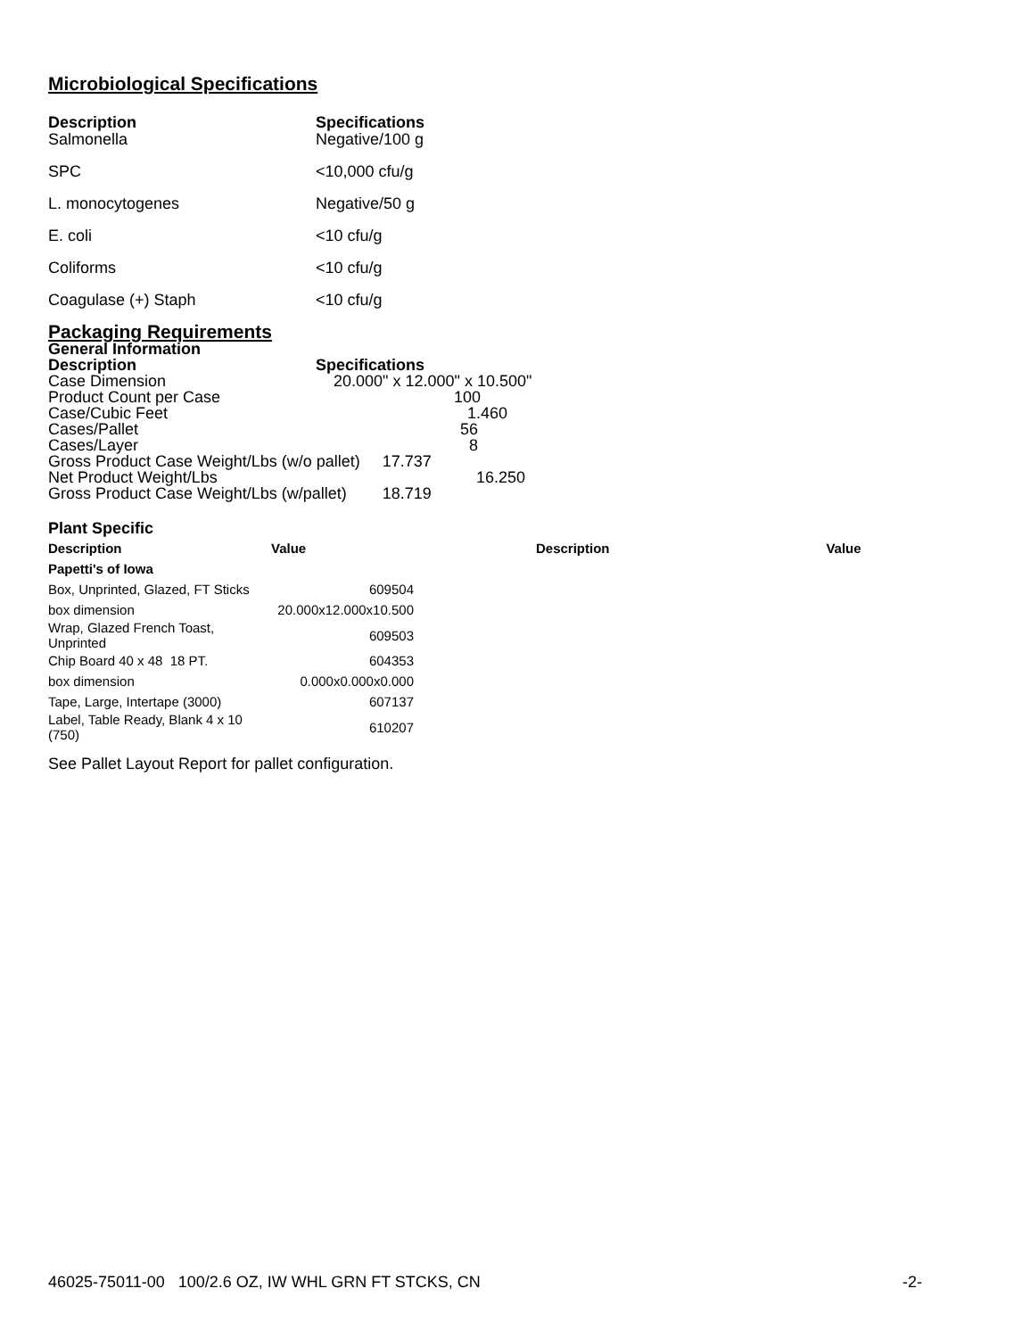Microbiological Specifications
| Description | Specifications |
| --- | --- |
| Salmonella | Negative/100 g |
| SPC | <10,000 cfu/g |
| L. monocytogenes | Negative/50 g |
| E. coli | <10 cfu/g |
| Coliforms | <10 cfu/g |
| Coagulase (+) Staph | <10 cfu/g |
Packaging Requirements
General Information
| Description | Specifications |
| Case Dimension | 20.000" x 12.000" x 10.500" |
| Product Count per Case | 100 |
| Case/Cubic Feet | 1.460 |
| Cases/Pallet | 56 |
| Cases/Layer | 8 |
| Gross Product Case Weight/Lbs (w/o pallet) 17.737 | |
| Net Product Weight/Lbs | 16.250 |
| Gross Product Case Weight/Lbs (w/pallet) 18.719 | |
Plant Specific
| Description | Value | Description | Value |
| --- | --- | --- | --- |
| Papetti's of Iowa | | | |
| Box, Unprinted, Glazed, FT Sticks | 609504 | | |
| box dimension | 20.000x12.000x10.500 | | |
| Wrap, Glazed French Toast, Unprinted | 609503 | | |
| Chip Board 40 x 48 18 PT. | 604353 | | |
| box dimension | 0.000x0.000x0.000 | | |
| Tape, Large, Intertape (3000) | 607137 | | |
| Label, Table Ready, Blank 4 x 10 (750) | 610207 | | |
See Pallet Layout Report for pallet configuration.
46025-75011-00 100/2.6 OZ, IW WHL GRN FT STCKS, CN -2-